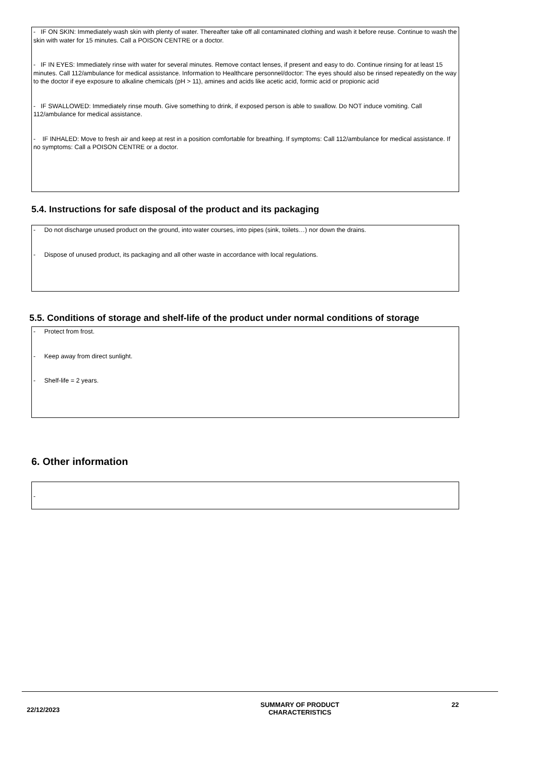- IF ON SKIN: Immediately wash skin with plenty of water. Thereafter take off all contaminated clothing and wash it before reuse. Continue to wash the skin with water for 15 minutes. Call a POISON CENTRE or a doctor.
- IF IN EYES: Immediately rinse with water for several minutes. Remove contact lenses, if present and easy to do. Continue rinsing for at least 15 minutes. Call 112/ambulance for medical assistance. Information to Healthcare personnel/doctor: The eyes should also be rinsed repeatedly on the way to the doctor if eye exposure to alkaline chemicals (pH > 11), amines and acids like acetic acid, formic acid or propionic acid
- IF SWALLOWED: Immediately rinse mouth. Give something to drink, if exposed person is able to swallow. Do NOT induce vomiting. Call 112/ambulance for medical assistance.
- IF INHALED: Move to fresh air and keep at rest in a position comfortable for breathing. If symptoms: Call 112/ambulance for medical assistance. If no symptoms: Call a POISON CENTRE or a doctor.
5.4. Instructions for safe disposal of the product and its packaging
- Do not discharge unused product on the ground, into water courses, into pipes (sink, toilets…) nor down the drains.
- Dispose of unused product, its packaging and all other waste in accordance with local regulations.
5.5. Conditions of storage and shelf-life of the product under normal conditions of storage
- Protect from frost.
- Keep away from direct sunlight.
- Shelf-life = 2 years.
6. Other information
-
22/12/2023
SUMMARY OF PRODUCT
CHARACTERISTICS
22